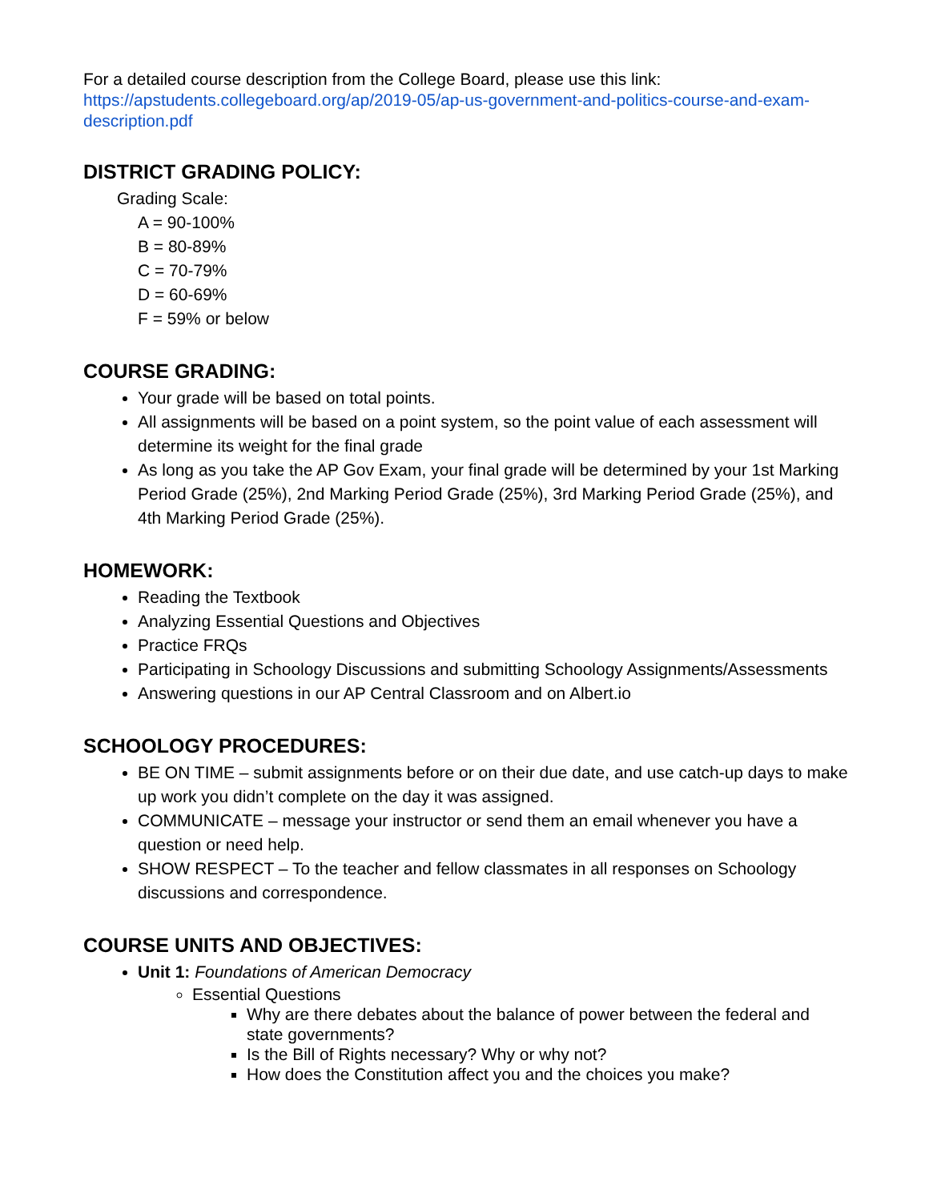For a detailed course description from the College Board, please use this link:
https://apstudents.collegeboard.org/ap/2019-05/ap-us-government-and-politics-course-and-exam-description.pdf
DISTRICT GRADING POLICY:
Grading Scale:
A = 90-100%
B = 80-89%
C = 70-79%
D = 60-69%
F = 59% or below
COURSE GRADING:
Your grade will be based on total points.
All assignments will be based on a point system, so the point value of each assessment will determine its weight for the final grade
As long as you take the AP Gov Exam, your final grade will be determined by your 1st Marking Period Grade (25%), 2nd Marking Period Grade (25%), 3rd Marking Period Grade (25%), and 4th Marking Period Grade (25%).
HOMEWORK:
Reading the Textbook
Analyzing Essential Questions and Objectives
Practice FRQs
Participating in Schoology Discussions and submitting Schoology Assignments/Assessments
Answering questions in our AP Central Classroom and on Albert.io
SCHOOLOGY PROCEDURES:
BE ON TIME – submit assignments before or on their due date, and use catch-up days to make up work you didn’t complete on the day it was assigned.
COMMUNICATE – message your instructor or send them an email whenever you have a question or need help.
SHOW RESPECT – To the teacher and fellow classmates in all responses on Schoology discussions and correspondence.
COURSE UNITS AND OBJECTIVES:
Unit 1: Foundations of American Democracy
Essential Questions
Why are there debates about the balance of power between the federal and state governments?
Is the Bill of Rights necessary? Why or why not?
How does the Constitution affect you and the choices you make?